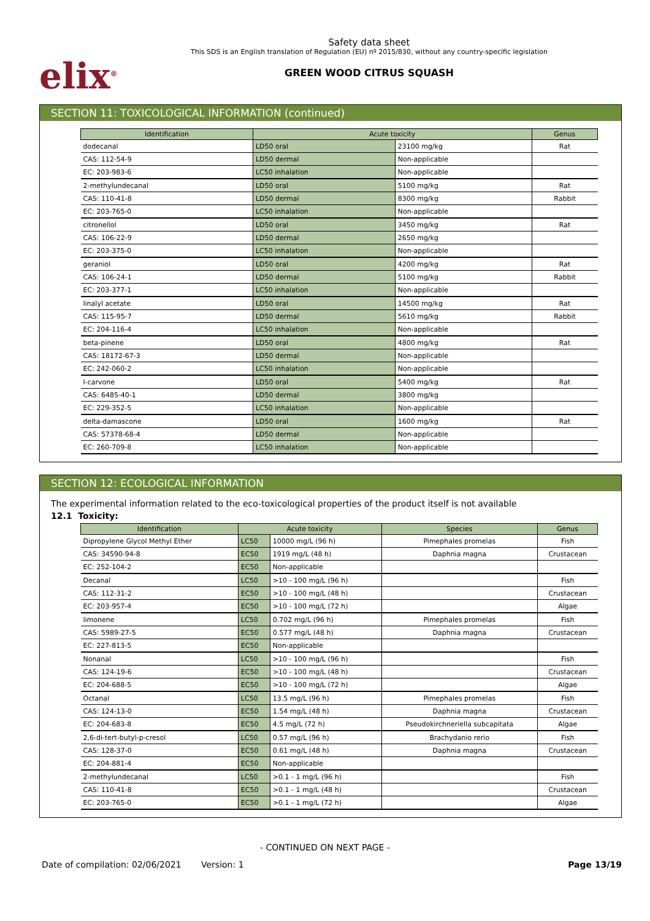elix<sup>®</sup>
Safety data sheet
This SDS is an English translation of Regulation (EU) nº 2015/830, without any country-specific legislation
GREEN WOOD CITRUS SQUASH
SECTION 11: TOXICOLOGICAL INFORMATION (continued)
| Identification | Acute toxicity | | Genus |
| --- | --- | --- | --- |
| dodecanal | LD50 oral | 23100 mg/kg | Rat |
| CAS: 112-54-9 | LD50 dermal | Non-applicable | |
| EC: 203-983-6 | LC50 inhalation | Non-applicable | |
| 2-methylundecanal | LD50 oral | 5100 mg/kg | Rat |
| CAS: 110-41-8 | LD50 dermal | 8300 mg/kg | Rabbit |
| EC: 203-765-0 | LC50 inhalation | Non-applicable | |
| citronellol | LD50 oral | 3450 mg/kg | Rat |
| CAS: 106-22-9 | LD50 dermal | 2650 mg/kg | |
| EC: 203-375-0 | LC50 inhalation | Non-applicable | |
| geraniol | LD50 oral | 4200 mg/kg | Rat |
| CAS: 106-24-1 | LD50 dermal | 5100 mg/kg | Rabbit |
| EC: 203-377-1 | LC50 inhalation | Non-applicable | |
| linalyl acetate | LD50 oral | 14500 mg/kg | Rat |
| CAS: 115-95-7 | LD50 dermal | 5610 mg/kg | Rabbit |
| EC: 204-116-4 | LC50 inhalation | Non-applicable | |
| beta-pinene | LD50 oral | 4800 mg/kg | Rat |
| CAS: 18172-67-3 | LD50 dermal | Non-applicable | |
| EC: 242-060-2 | LC50 inhalation | Non-applicable | |
| I-carvone | LD50 oral | 5400 mg/kg | Rat |
| CAS: 6485-40-1 | LD50 dermal | 3800 mg/kg | |
| EC: 229-352-5 | LC50 inhalation | Non-applicable | |
| delta-damascone | LD50 oral | 1600 mg/kg | Rat |
| CAS: 57378-68-4 | LD50 dermal | Non-applicable | |
| EC: 260-709-8 | LC50 inhalation | Non-applicable | |
SECTION 12: ECOLOGICAL INFORMATION
The experimental information related to the eco-toxicological properties of the product itself is not available
12.1 Toxicity:
| Identification | Acute toxicity | | Species | Genus |
| --- | --- | --- | --- | --- |
| Dipropylene Glycol Methyl Ether | LC50 | 10000 mg/L (96 h) | Pimephales promelas | Fish |
| CAS: 34590-94-8 | EC50 | 1919 mg/L (48 h) | Daphnia magna | Crustacean |
| EC: 252-104-2 | EC50 | Non-applicable | | |
| Decanal | LC50 | >10 - 100 mg/L (96 h) | | Fish |
| CAS: 112-31-2 | EC50 | >10 - 100 mg/L (48 h) | | Crustacean |
| EC: 203-957-4 | EC50 | >10 - 100 mg/L (72 h) | | Algae |
| limonene | LC50 | 0.702 mg/L (96 h) | Pimephales promelas | Fish |
| CAS: 5989-27-5 | EC50 | 0.577 mg/L (48 h) | Daphnia magna | Crustacean |
| EC: 227-813-5 | EC50 | Non-applicable | | |
| Nonanal | LC50 | >10 - 100 mg/L (96 h) | | Fish |
| CAS: 124-19-6 | EC50 | >10 - 100 mg/L (48 h) | | Crustacean |
| EC: 204-688-5 | EC50 | >10 - 100 mg/L (72 h) | | Algae |
| Octanal | LC50 | 13.5 mg/L (96 h) | Pimephales promelas | Fish |
| CAS: 124-13-0 | EC50 | 1.54 mg/L (48 h) | Daphnia magna | Crustacean |
| EC: 204-683-8 | EC50 | 4.5 mg/L (72 h) | Pseudokirchneriella subcapitata | Algae |
| 2,6-di-tert-butyl-p-cresol | LC50 | 0.57 mg/L (96 h) | Brachydanio rerio | Fish |
| CAS: 128-37-0 | EC50 | 0.61 mg/L (48 h) | Daphnia magna | Crustacean |
| EC: 204-881-4 | EC50 | Non-applicable | | |
| 2-methylundecanal | LC50 | >0.1 - 1 mg/L (96 h) | | Fish |
| CAS: 110-41-8 | EC50 | >0.1 - 1 mg/L (48 h) | | Crustacean |
| EC: 203-765-0 | EC50 | >0.1 - 1 mg/L (72 h) | | Algae |
- CONTINUED ON NEXT PAGE -
Date of compilation: 02/06/2021 Version: 1 Page 13/19